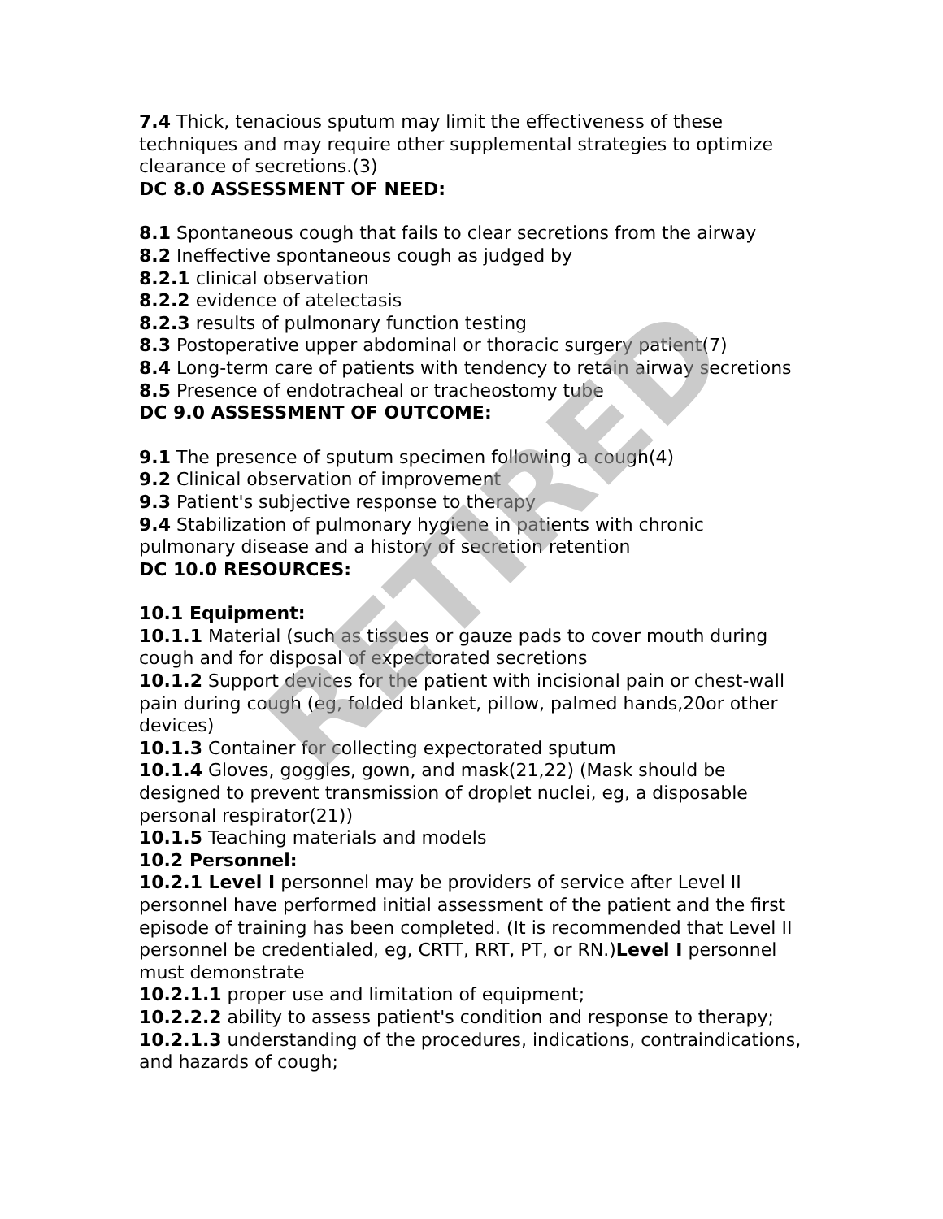7.4 Thick, tenacious sputum may limit the effectiveness of these techniques and may require other supplemental strategies to optimize clearance of secretions.(3)
DC 8.0 ASSESSMENT OF NEED:
8.1 Spontaneous cough that fails to clear secretions from the airway
8.2 Ineffective spontaneous cough as judged by
8.2.1 clinical observation
8.2.2 evidence of atelectasis
8.2.3 results of pulmonary function testing
8.3 Postoperative upper abdominal or thoracic surgery patient(7)
8.4 Long-term care of patients with tendency to retain airway secretions
8.5 Presence of endotracheal or tracheostomy tube
DC 9.0 ASSESSMENT OF OUTCOME:
9.1 The presence of sputum specimen following a cough(4)
9.2 Clinical observation of improvement
9.3 Patient's subjective response to therapy
9.4 Stabilization of pulmonary hygiene in patients with chronic pulmonary disease and a history of secretion retention
DC 10.0 RESOURCES:
10.1 Equipment:
10.1.1 Material (such as tissues or gauze pads to cover mouth during cough and for disposal of expectorated secretions
10.1.2 Support devices for the patient with incisional pain or chest-wall pain during cough (eg, folded blanket, pillow, palmed hands,20or other devices)
10.1.3 Container for collecting expectorated sputum
10.1.4 Gloves, goggles, gown, and mask(21,22) (Mask should be designed to prevent transmission of droplet nuclei, eg, a disposable personal respirator(21))
10.1.5 Teaching materials and models
10.2 Personnel:
10.2.1 Level I personnel may be providers of service after Level II personnel have performed initial assessment of the patient and the first episode of training has been completed. (It is recommended that Level II personnel be credentialed, eg, CRTT, RRT, PT, or RN.)Level I personnel must demonstrate
10.2.1.1 proper use and limitation of equipment;
10.2.2.2 ability to assess patient's condition and response to therapy;
10.2.1.3 understanding of the procedures, indications, contraindications, and hazards of cough;
RETIRED